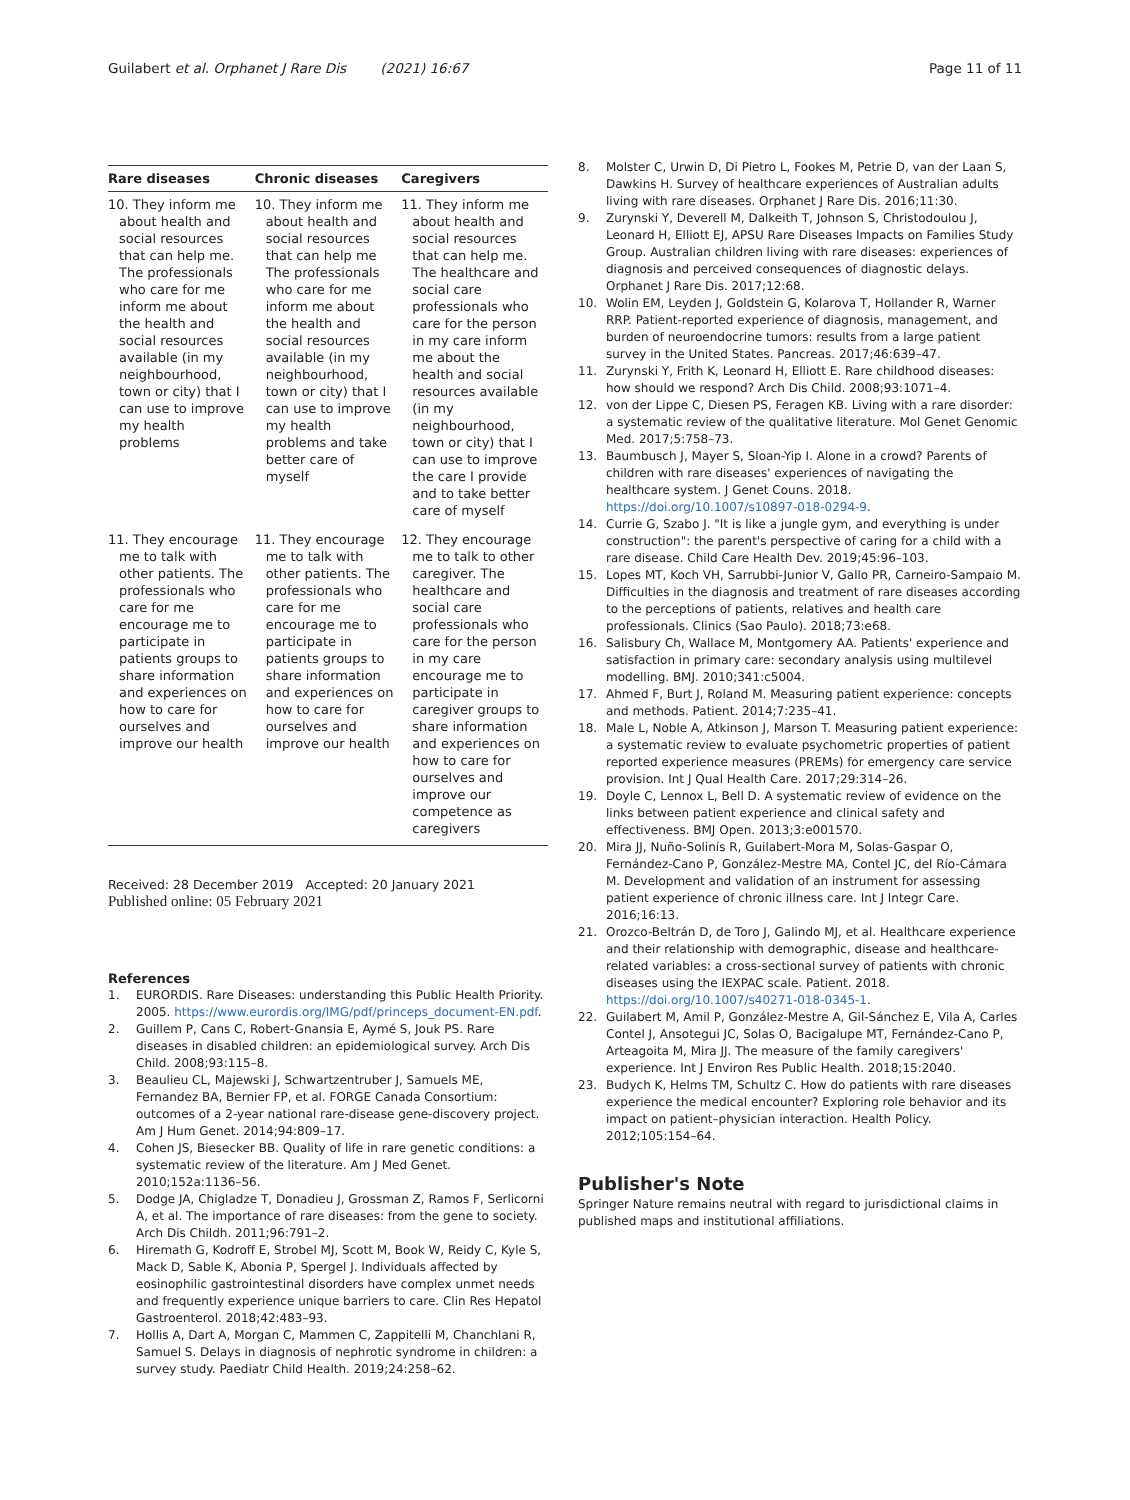Guilabert et al. Orphanet J Rare Dis (2021) 16:67 Page 11 of 11
| Rare diseases | Chronic diseases | Caregivers |
| --- | --- | --- |
| 10. They inform me about health and social resources that can help me. The professionals who care for me inform me about the health and social resources available (in my neighbourhood, town or city) that I can use to improve my health problems | 10. They inform me about health and social resources that can help me The professionals who care for me inform me about the health and social resources available (in my neighbourhood, town or city) that I can use to improve my health problems and take better care of myself | 11. They inform me about health and social resources that can help me. The healthcare and social care professionals who care for the person in my care inform me about the health and social resources available (in my neighbourhood, town or city) that I can use to improve the care I provide and to take better care of myself |
| 11. They encourage me to talk with other patients. The professionals who care for me encourage me to participate in patients groups to share information and experiences on how to care for ourselves and improve our health | 11. They encourage me to talk with other patients. The professionals who care for me encourage me to participate in patients groups to share information and experiences on how to care for ourselves and improve our health | 12. They encourage me to talk to other caregiver. The healthcare and social care professionals who care for the person in my care encourage me to participate in caregiver groups to share information and experiences on how to care for ourselves and improve our competence as caregivers |
Received: 28 December 2019 Accepted: 20 January 2021
Published online: 05 February 2021
References
1. EURORDIS. Rare Diseases: understanding this Public Health Priority. 2005. https://www.eurordis.org/IMG/pdf/princeps_document-EN.pdf.
2. Guillem P, Cans C, Robert-Gnansia E, Aymé S, Jouk PS. Rare diseases in disabled children: an epidemiological survey. Arch Dis Child. 2008;93:115–8.
3. Beaulieu CL, Majewski J, Schwartzentruber J, Samuels ME, Fernandez BA, Bernier FP, et al. FORGE Canada Consortium: outcomes of a 2-year national rare-disease gene-discovery project. Am J Hum Genet. 2014;94:809–17.
4. Cohen JS, Biesecker BB. Quality of life in rare genetic conditions: a systematic review of the literature. Am J Med Genet. 2010;152a:1136–56.
5. Dodge JA, Chigladze T, Donadieu J, Grossman Z, Ramos F, Serlicorni A, et al. The importance of rare diseases: from the gene to society. Arch Dis Childh. 2011;96:791–2.
6. Hiremath G, Kodroff E, Strobel MJ, Scott M, Book W, Reidy C, Kyle S, Mack D, Sable K, Abonia P, Spergel J. Individuals affected by eosinophilic gastrointestinal disorders have complex unmet needs and frequently experience unique barriers to care. Clin Res Hepatol Gastroenterol. 2018;42:483–93.
7. Hollis A, Dart A, Morgan C, Mammen C, Zappitelli M, Chanchlani R, Samuel S. Delays in diagnosis of nephrotic syndrome in children: a survey study. Paediatr Child Health. 2019;24:258–62.
8. Molster C, Urwin D, Di Pietro L, Fookes M, Petrie D, van der Laan S, Dawkins H. Survey of healthcare experiences of Australian adults living with rare diseases. Orphanet J Rare Dis. 2016;11:30.
9. Zurynski Y, Deverell M, Dalkeith T, Johnson S, Christodoulou J, Leonard H, Elliott EJ, APSU Rare Diseases Impacts on Families Study Group. Australian children living with rare diseases: experiences of diagnosis and perceived consequences of diagnostic delays. Orphanet J Rare Dis. 2017;12:68.
10. Wolin EM, Leyden J, Goldstein G, Kolarova T, Hollander R, Warner RRP. Patient-reported experience of diagnosis, management, and burden of neuroendocrine tumors: results from a large patient survey in the United States. Pancreas. 2017;46:639–47.
11. Zurynski Y, Frith K, Leonard H, Elliott E. Rare childhood diseases: how should we respond? Arch Dis Child. 2008;93:1071–4.
12. von der Lippe C, Diesen PS, Feragen KB. Living with a rare disorder: a systematic review of the qualitative literature. Mol Genet Genomic Med. 2017;5:758–73.
13. Baumbusch J, Mayer S, Sloan-Yip I. Alone in a crowd? Parents of children with rare diseases' experiences of navigating the healthcare system. J Genet Couns. 2018. https://doi.org/10.1007/s10897-018-0294-9.
14. Currie G, Szabo J. "It is like a jungle gym, and everything is under construction": the parent's perspective of caring for a child with a rare disease. Child Care Health Dev. 2019;45:96–103.
15. Lopes MT, Koch VH, Sarrubbi-Junior V, Gallo PR, Carneiro-Sampaio M. Difficulties in the diagnosis and treatment of rare diseases according to the perceptions of patients, relatives and health care professionals. Clinics (Sao Paulo). 2018;73:e68.
16. Salisbury Ch, Wallace M, Montgomery AA. Patients' experience and satisfaction in primary care: secondary analysis using multilevel modelling. BMJ. 2010;341:c5004.
17. Ahmed F, Burt J, Roland M. Measuring patient experience: concepts and methods. Patient. 2014;7:235–41.
18. Male L, Noble A, Atkinson J, Marson T. Measuring patient experience: a systematic review to evaluate psychometric properties of patient reported experience measures (PREMs) for emergency care service provision. Int J Qual Health Care. 2017;29:314–26.
19. Doyle C, Lennox L, Bell D. A systematic review of evidence on the links between patient experience and clinical safety and effectiveness. BMJ Open. 2013;3:e001570.
20. Mira JJ, Nuño-Solinís R, Guilabert-Mora M, Solas-Gaspar O, Fernández-Cano P, González-Mestre MA, Contel JC, del Río-Cámara M. Development and validation of an instrument for assessing patient experience of chronic illness care. Int J Integr Care. 2016;16:13.
21. Orozco-Beltrán D, de Toro J, Galindo MJ, et al. Healthcare experience and their relationship with demographic, disease and healthcare-related variables: a cross-sectional survey of patients with chronic diseases using the IEXPAC scale. Patient. 2018. https://doi.org/10.1007/s40271-018-0345-1.
22. Guilabert M, Amil P, González-Mestre A, Gil-Sánchez E, Vila A, Carles Contel J, Ansotegui JC, Solas O, Bacigalupe MT, Fernández-Cano P, Arteagoita M, Mira JJ. The measure of the family caregivers' experience. Int J Environ Res Public Health. 2018;15:2040.
23. Budych K, Helms TM, Schultz C. How do patients with rare diseases experience the medical encounter? Exploring role behavior and its impact on patient–physician interaction. Health Policy. 2012;105:154–64.
Publisher's Note
Springer Nature remains neutral with regard to jurisdictional claims in published maps and institutional affiliations.